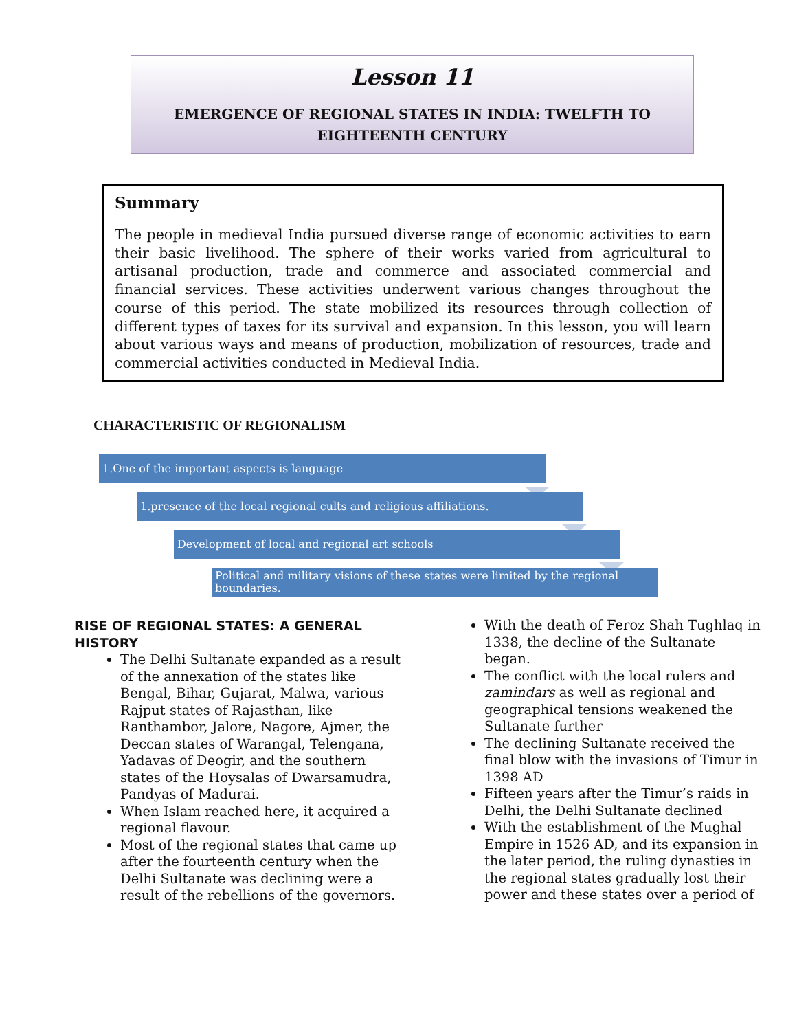Lesson 11
EMERGENCE OF REGIONAL STATES IN INDIA: TWELFTH TO
EIGHTEENTH CENTURY
Summary
The people in medieval India pursued diverse range of economic activities to earn their basic livelihood. The sphere of their works varied from agricultural to artisanal production, trade and commerce and associated commercial and financial services. These activities underwent various changes throughout the course of this period. The state mobilized its resources through collection of different types of taxes for its survival and expansion. In this lesson, you will learn about various ways and means of production, mobilization of resources, trade and commercial activities conducted in Medieval India.
CHARACTERISTIC OF REGIONALISM
1.One of the important aspects is language
1.presence of the local regional cults and religious affiliations.
Development of local and regional art schools
Political and military visions of these states were limited by the regional boundaries.
RISE OF REGIONAL STATES: A GENERAL HISTORY
The Delhi Sultanate expanded as a result of the annexation of the states like Bengal, Bihar, Gujarat, Malwa, various Rajput states of Rajasthan, like Ranthambor, Jalore, Nagore, Ajmer, the Deccan states of Warangal, Telengana, Yadavas of Deogir, and the southern states of the Hoysalas of Dwarsamudra, Pandyas of Madurai.
When Islam reached here, it acquired a regional flavour.
Most of the regional states that came up after the fourteenth century when the Delhi Sultanate was declining were a result of the rebellions of the governors.
With the death of Feroz Shah Tughlaq in 1338, the decline of the Sultanate began.
The conflict with the local rulers and zamindars as well as regional and geographical tensions weakened the Sultanate further
The declining Sultanate received the final blow with the invasions of Timur in 1398 AD
Fifteen years after the Timur’s raids in Delhi, the Delhi Sultanate declined
With the establishment of the Mughal Empire in 1526 AD, and its expansion in the later period, the ruling dynasties in the regional states gradually lost their power and these states over a period of